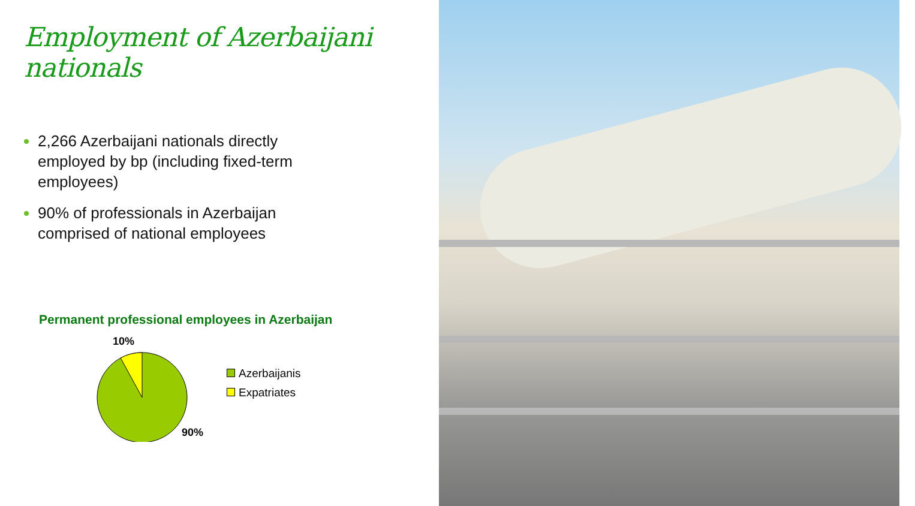Employment of Azerbaijani nationals
2,266 Azerbaijani nationals directly employed by bp (including fixed-term employees)
90% of professionals in Azerbaijan comprised of national employees
Permanent professional employees in Azerbaijan
10%
90%
Azerbaijanis
Expatriates